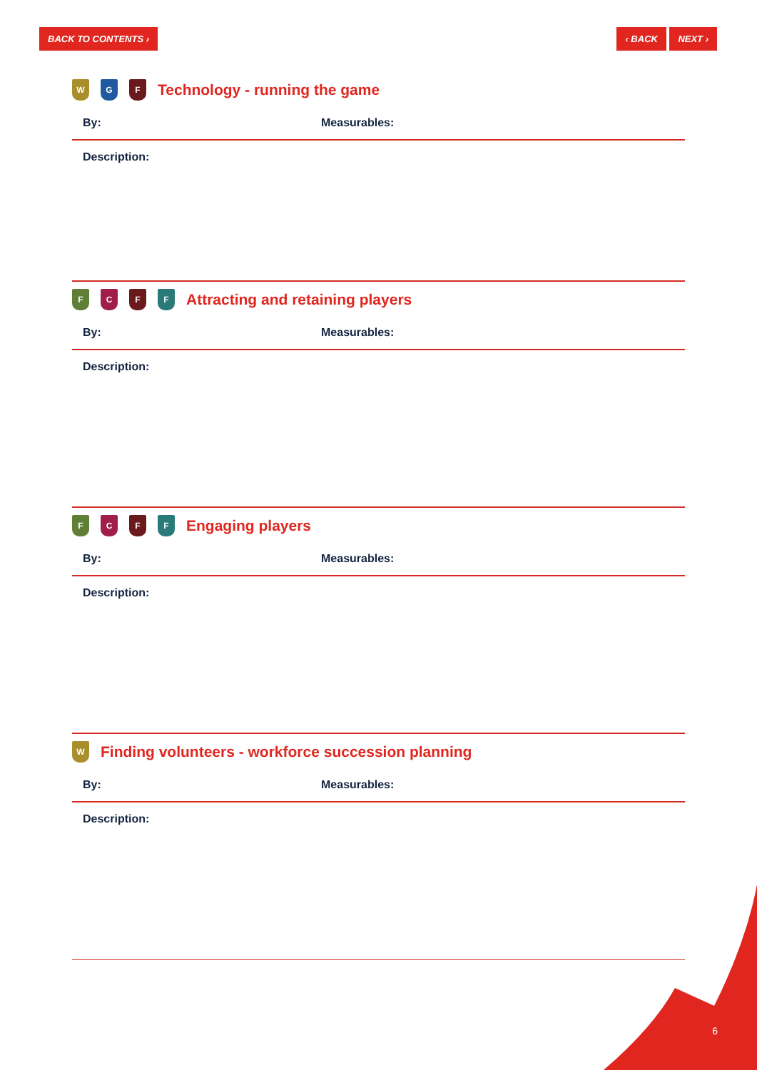BACK TO CONTENTS › ‹ BACK NEXT ›
W G F Technology - running the game
By: Measurables:
Description:
FCFF Attracting and retaining players
By: Measurables:
Description:
FCFF Engaging players
By: Measurables:
Description:
W Finding volunteers - workforce succession planning
By: Measurables:
Description:
6